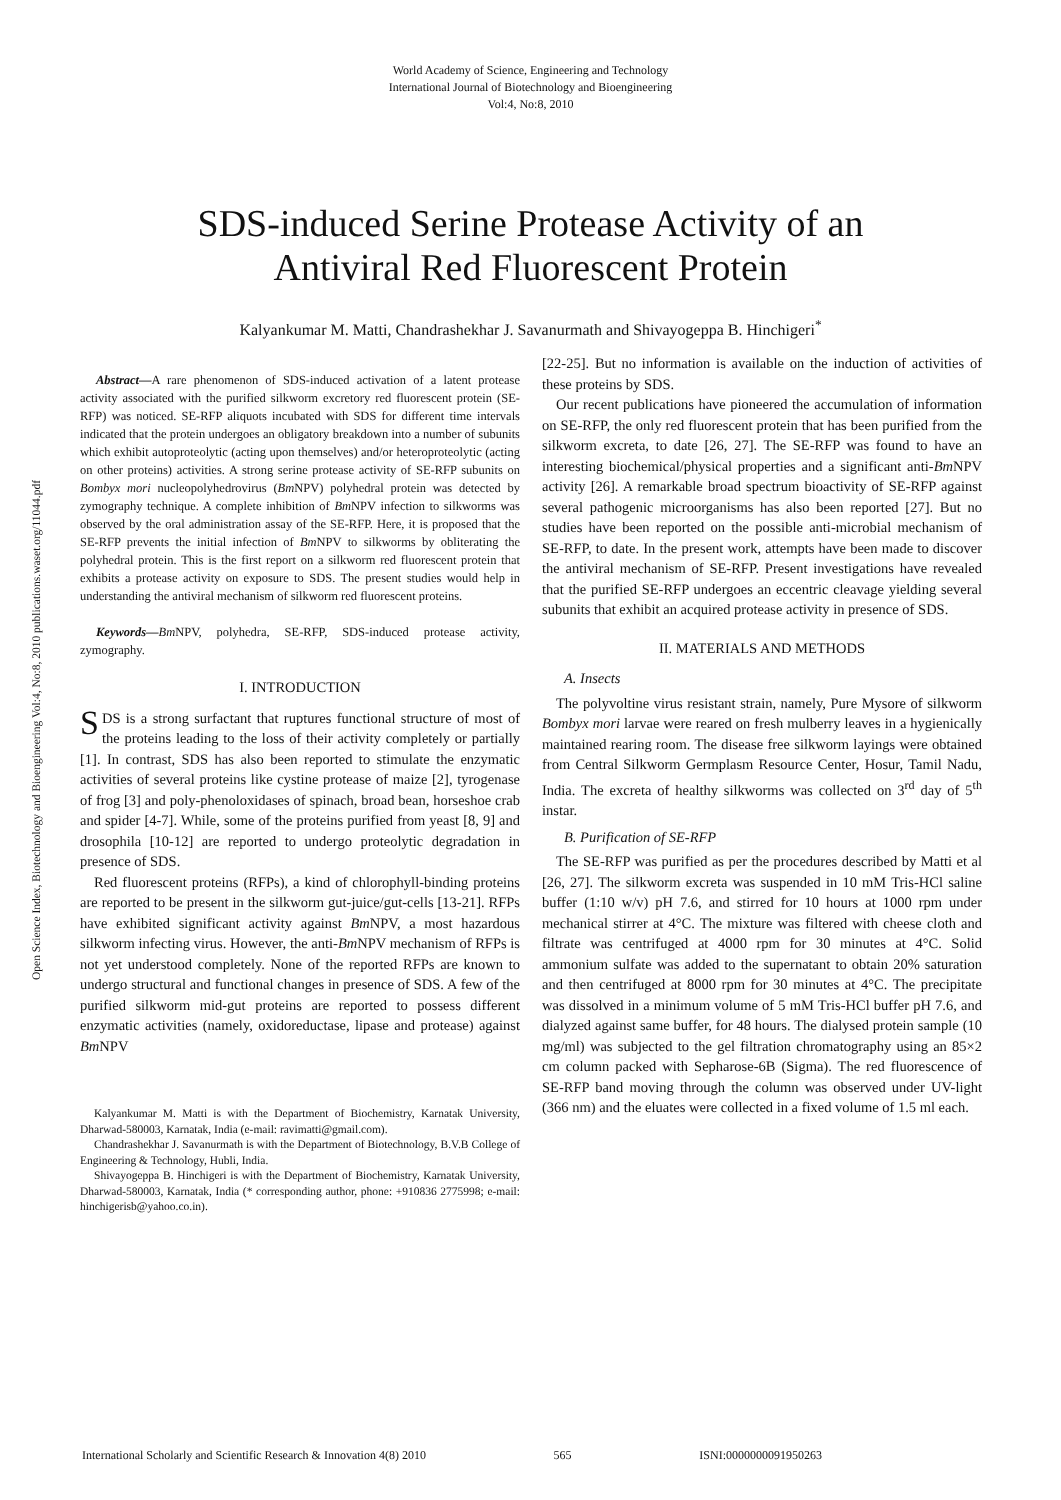World Academy of Science, Engineering and Technology
International Journal of Biotechnology and Bioengineering
Vol:4, No:8, 2010
SDS-induced Serine Protease Activity of an
Antiviral Red Fluorescent Protein
Kalyankumar M. Matti, Chandrashekhar J. Savanurmath and Shivayogeppa B. Hinchigeri<sup>*</sup>
Open Science Index, Biotechnology and Bioengineering Vol:4, No:8, 2010 publications.waset.org/11044.pdf
Abstract—A rare phenomenon of SDS-induced activation of a latent protease activity associated with the purified silkworm excretory red fluorescent protein (SE-RFP) was noticed. SE-RFP aliquots incubated with SDS for different time intervals indicated that the protein undergoes an obligatory breakdown into a number of subunits which exhibit autoproteolytic (acting upon themselves) and/or heteroproteolytic (acting on other proteins) activities. A strong serine protease activity of SE-RFP subunits on Bombyx mori nucleopolyhedrovirus (Bm NPV) polyhedral protein was detected by zymography technique. A complete inhibition of Bm NPV infection to silkworms was observed by the oral administration assay of the SE-RFP. Here, it is proposed that the SE-RFP prevents the initial infection of Bm NPV to silkworms by obliterating the polyhedral protein. This is the first report on a silkworm red fluorescent protein that exhibits a protease activity on exposure to SDS. The present studies would help in understanding the antiviral mechanism of silkworm red fluorescent proteins.
Keywords—Bm NPV, polyhedra, SE-RFP, SDS-induced protease activity, zymography.
I. INTRODUCTION
SDS is a strong surfactant that ruptures functional structure of most of the proteins leading to the loss of their activity completely or partially [1]. In contrast, SDS has also been reported to stimulate the enzymatic activities of several proteins like cystine protease of maize [2], tyrogenase of frog [3] and poly-phenoloxidases of spinach, broad bean, horseshoe crab and spider [4-7]. While, some of the proteins purified from yeast [8, 9] and drosophila [10-12] are reported to undergo proteolytic degradation in presence of SDS.
Red fluorescent proteins (RFPs), a kind of chlorophyll-binding proteins are reported to be present in the silkworm gut-juice/gut-cells [13-21]. RFPs have exhibited significant activity against Bm NPV, a most hazardous silkworm infecting virus. However, the anti-Bm NPV mechanism of RFPs is not yet understood completely. None of the reported RFPs are known to undergo structural and functional changes in presence of SDS. A few of the purified silkworm mid-gut proteins are reported to possess different enzymatic activities (namely, oxidoreductase, lipase and protease) against Bm NPV
Kalyankumar M. Matti is with the Department of Biochemistry, Karnatak University, Dharwad-580003, Karnatak, India (e-mail: ravimatti@gmail.com).
Chandrashekhar J. Savanurmath is with the Department of Biotechnology, B.V.B College of Engineering & Technology, Hubli, India.
Shivayogeppa B. Hinchigeri is with the Department of Biochemistry, Karnatak University, Dharwad-580003, Karnatak, India (* corresponding author, phone: +910836 2775998; e-mail: hinchigerisb@yahoo.co.in).
[22-25]. But no information is available on the induction of activities of these proteins by SDS.
Our recent publications have pioneered the accumulation of information on SE-RFP, the only red fluorescent protein that has been purified from the silkworm excreta, to date [26, 27]. The SE-RFP was found to have an interesting biochemical/physical properties and a significant anti-Bm NPV activity [26]. A remarkable broad spectrum bioactivity of SE-RFP against several pathogenic microorganisms has also been reported [27]. But no studies have been reported on the possible anti-microbial mechanism of SE-RFP, to date. In the present work, attempts have been made to discover the antiviral mechanism of SE-RFP. Present investigations have revealed that the purified SE-RFP undergoes an eccentric cleavage yielding several subunits that exhibit an acquired protease activity in presence of SDS.
II. MATERIALS AND METHODS
A. Insects
The polyvoltine virus resistant strain, namely, Pure Mysore of silkworm Bombyx mori larvae were reared on fresh mulberry leaves in a hygienically maintained rearing room. The disease free silkworm layings were obtained from Central Silkworm Germplasm Resource Center, Hosur, Tamil Nadu, India. The excreta of healthy silkworms was collected on 3<sup>rd</sup> day of 5<sup>th</sup> instar.
B. Purification of SE-RFP
The SE-RFP was purified as per the procedures described by Matti et al [26, 27]. The silkworm excreta was suspended in 10 mM Tris-HCl saline buffer (1:10 w/v) pH 7.6, and stirred for 10 hours at 1000 rpm under mechanical stirrer at 4°C. The mixture was filtered with cheese cloth and filtrate was centrifuged at 4000 rpm for 30 minutes at 4°C. Solid ammonium sulfate was added to the supernatant to obtain 20% saturation and then centrifuged at 8000 rpm for 30 minutes at 4°C. The precipitate was dissolved in a minimum volume of 5 mM Tris-HCl buffer pH 7.6, and dialyzed against same buffer, for 48 hours. The dialysed protein sample (10 mg/ml) was subjected to the gel filtration chromatography using an 85×2 cm column packed with Sepharose-6B (Sigma). The red fluorescence of SE-RFP band moving through the column was observed under UV-light (366 nm) and the eluates were collected in a fixed volume of 1.5 ml each.
International Scholarly and Scientific Research & Innovation 4(8) 2010 565 ISNI:0000000091950263